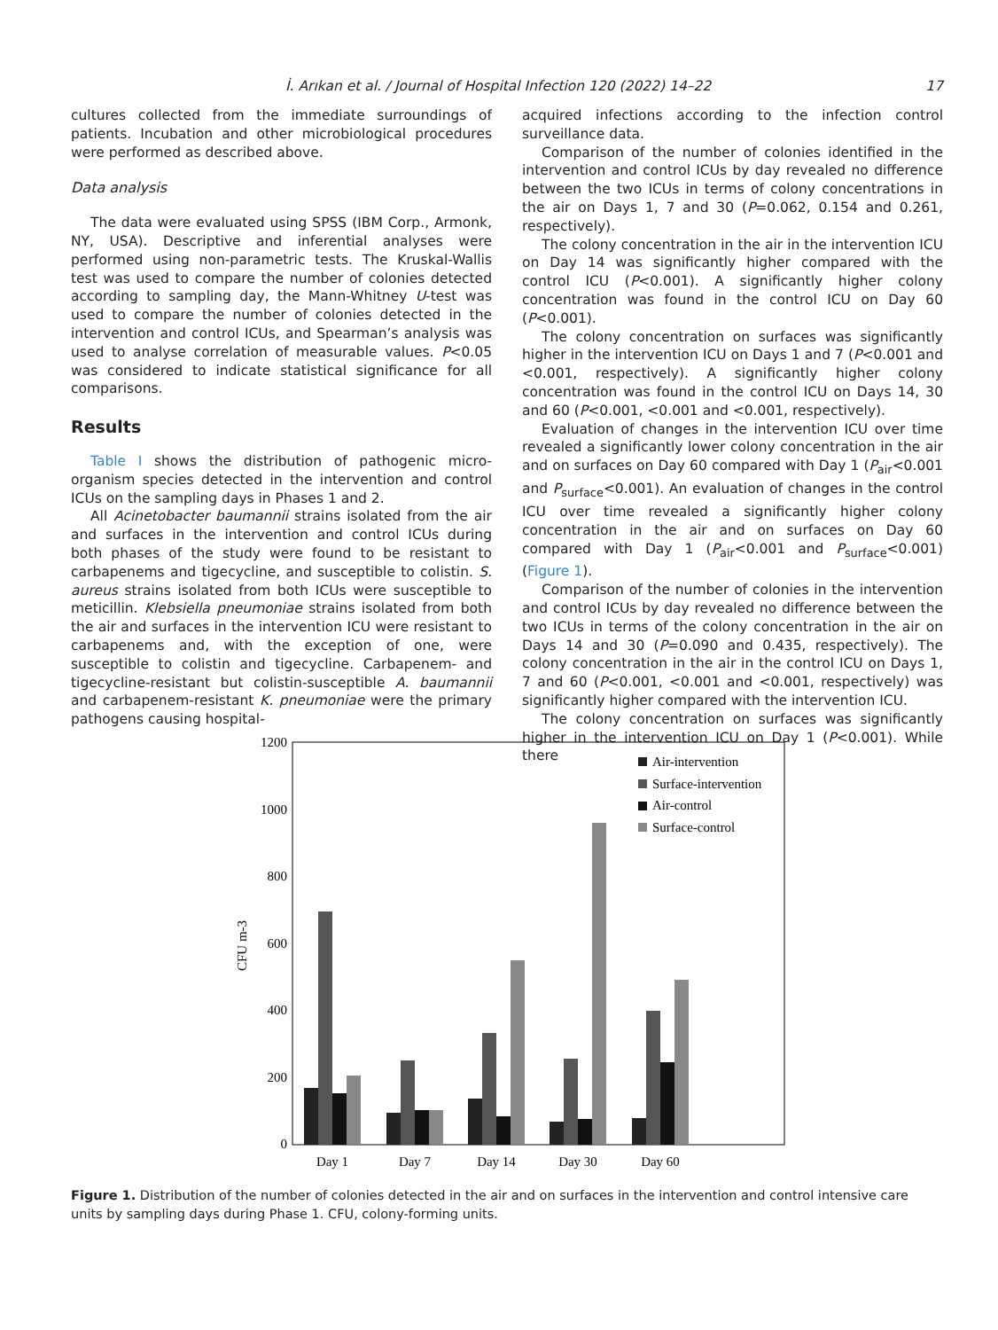İ. Arıkan et al. / Journal of Hospital Infection 120 (2022) 14–22 17
cultures collected from the immediate surroundings of patients. Incubation and other microbiological procedures were performed as described above.
Data analysis
The data were evaluated using SPSS (IBM Corp., Armonk, NY, USA). Descriptive and inferential analyses were performed using non-parametric tests. The Kruskal-Wallis test was used to compare the number of colonies detected according to sampling day, the Mann-Whitney U-test was used to compare the number of colonies detected in the intervention and control ICUs, and Spearman’s analysis was used to analyse correlation of measurable values. P<0.05 was considered to indicate statistical significance for all comparisons.
Results
Table I shows the distribution of pathogenic micro-organism species detected in the intervention and control ICUs on the sampling days in Phases 1 and 2.
All Acinetobacter baumannii strains isolated from the air and surfaces in the intervention and control ICUs during both phases of the study were found to be resistant to carbapenems and tigecycline, and susceptible to colistin. S. aureus strains isolated from both ICUs were susceptible to meticillin. Klebsiella pneumoniae strains isolated from both the air and surfaces in the intervention ICU were resistant to carbapenems and, with the exception of one, were susceptible to colistin and tigecycline. Carbapenem- and tigecycline-resistant but colistin-susceptible A. baumannii and carbapenem-resistant K. pneumoniae were the primary pathogens causing hospital-
acquired infections according to the infection control surveillance data.
Comparison of the number of colonies identified in the intervention and control ICUs by day revealed no difference between the two ICUs in terms of colony concentrations in the air on Days 1, 7 and 30 (P=0.062, 0.154 and 0.261, respectively).
The colony concentration in the air in the intervention ICU on Day 14 was significantly higher compared with the control ICU (P<0.001). A significantly higher colony concentration was found in the control ICU on Day 60 (P<0.001).
The colony concentration on surfaces was significantly higher in the intervention ICU on Days 1 and 7 (P<0.001 and <0.001, respectively). A significantly higher colony concentration was found in the control ICU on Days 14, 30 and 60 (P<0.001, <0.001 and <0.001, respectively).
Evaluation of changes in the intervention ICU over time revealed a significantly lower colony concentration in the air and on surfaces on Day 60 compared with Day 1 (P<sub>air</sub><0.001 and P<sub>surface</sub><0.001). An evaluation of changes in the control ICU over time revealed a significantly higher colony concentration in the air and on surfaces on Day 60 compared with Day 1 (P<sub>air</sub><0.001 and P<sub>surface</sub><0.001) (Figure 1).
Comparison of the number of colonies in the intervention and control ICUs by day revealed no difference between the two ICUs in terms of the colony concentration in the air on Days 14 and 30 (P=0.090 and 0.435, respectively). The colony concentration in the air in the control ICU on Days 1, 7 and 60 (P<0.001, <0.001 and <0.001, respectively) was significantly higher compared with the intervention ICU.
The colony concentration on surfaces was significantly higher in the intervention ICU on Day 1 (P<0.001). While there
1200
1000
800
600
400
200
0
CFU m-3
Day 1
Day 7
Day 14
Day 30
Day 60
Air-intervention
Surface-intervention
Air-control
Surface-control
Figure 1. Distribution of the number of colonies detected in the air and on surfaces in the intervention and control intensive care units by sampling days during Phase 1. CFU, colony-forming units.